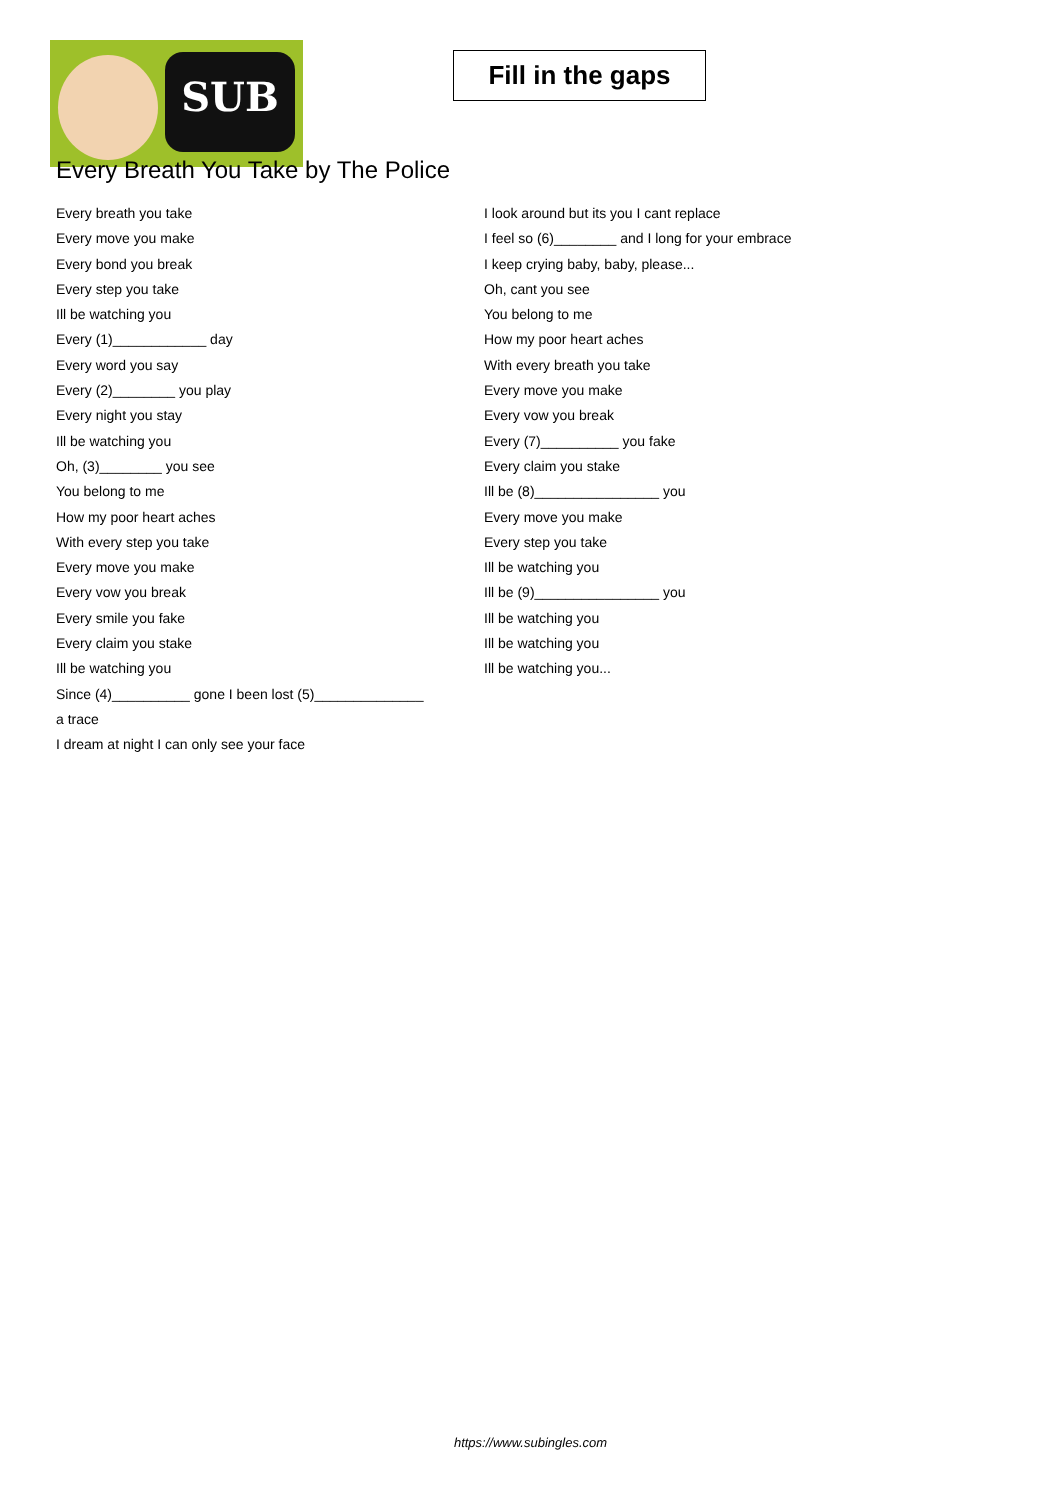SUB
Fill in the gaps
Every Breath You Take by The Police
Every breath you take
Every move you make
Every bond you break
Every step you take
Ill be watching you
Every (1)____________ day
Every word you say
Every (2)________ you play
Every night you stay
Ill be watching you
Oh, (3)________ you see
You belong to me
How my poor heart aches
With every step you take
Every move you make
Every vow you break
Every smile you fake
Every claim you stake
Ill be watching you
Since (4)__________ gone I been lost (5)______________
a trace
I dream at night I can only see your face
I look around but its you I cant replace
I feel so (6)________ and I long for your embrace
I keep crying baby, baby, please...
Oh, cant you see
You belong to me
How my poor heart aches
With every breath you take
Every move you make
Every vow you break
Every (7)__________ you fake
Every claim you stake
Ill be (8)________________ you
Every move you make
Every step you take
Ill be watching you
Ill be (9)________________ you
Ill be watching you
Ill be watching you
Ill be watching you...
https://www.subingles.com